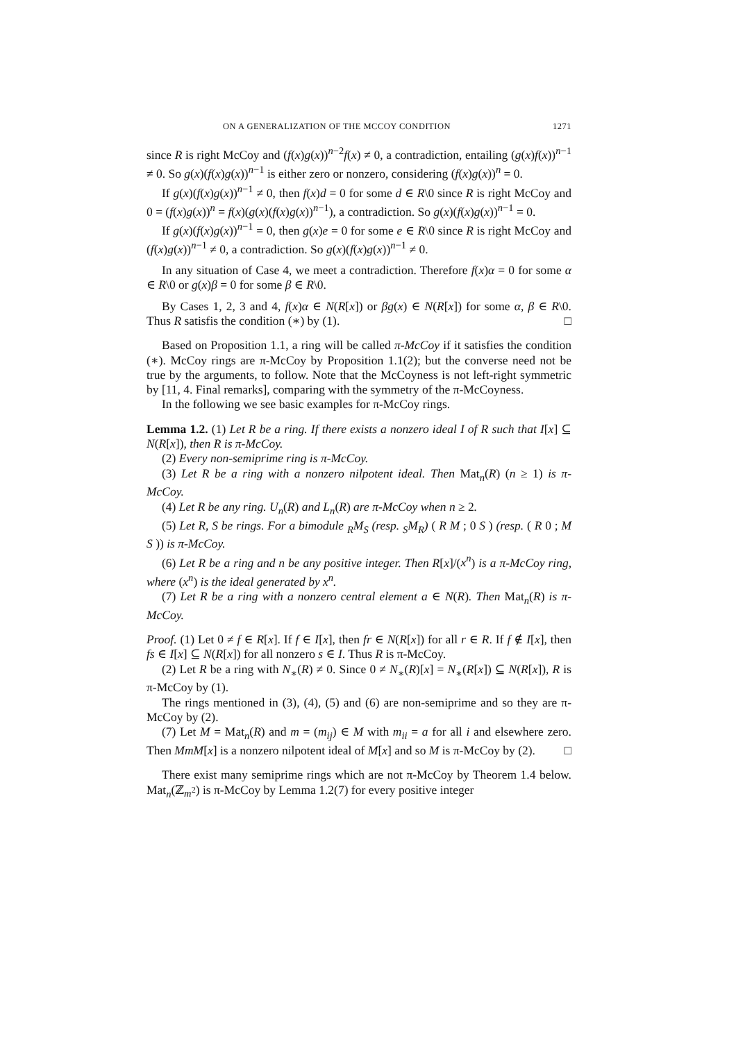ON A GENERALIZATION OF THE MCCOY CONDITION 1271
since R is right McCoy and (f(x)g(x))<sup>n−2</sup>f(x) ≠ 0, a contradiction, entailing (g(x)f(x))<sup>n−1</sup> ≠ 0. So g(x)(f(x)g(x))<sup>n−1</sup> is either zero or nonzero, considering (f(x)g(x))<sup>n</sup> = 0.
If g(x)(f(x)g(x))<sup>n−1</sup> ≠ 0, then f(x)d = 0 for some d ∈ R\0 since R is right McCoy and 0 = (f(x)g(x))<sup>n</sup> = f(x)(g(x)(f(x)g(x))<sup>n−1</sup>), a contradiction. So g(x)(f(x)g(x))<sup>n−1</sup> = 0.
If g(x)(f(x)g(x))<sup>n−1</sup> = 0, then g(x)e = 0 for some e ∈ R\0 since R is right McCoy and (f(x)g(x))<sup>n−1</sup> ≠ 0, a contradiction. So g(x)(f(x)g(x))<sup>n−1</sup> ≠ 0.
In any situation of Case 4, we meet a contradiction. Therefore f(x)α = 0 for some α ∈ R\0 or g(x)β = 0 for some β ∈ R\0.
By Cases 1, 2, 3 and 4, f(x)α ∈ N(R[x]) or βg(x) ∈ N(R[x]) for some α, β ∈ R\0. Thus R satisfis the condition (∗) by (1). □
Based on Proposition 1.1, a ring will be called π-McCoy if it satisfies the condition (∗). McCoy rings are π-McCoy by Proposition 1.1(2); but the converse need not be true by the arguments, to follow. Note that the McCoyness is not left-right symmetric by [11, 4. Final remarks], comparing with the symmetry of the π-McCoyness.
In the following we see basic examples for π-McCoy rings.
Lemma 1.2. (1) Let R be a ring. If there exists a nonzero ideal I of R such that I[x] ⊆ N(R[x]), then R is π-McCoy.
(2) Every non-semiprime ring is π-McCoy.
(3) Let R be a ring with a nonzero nilpotent ideal. Then Mat<sub>n</sub>(R) (n ≥ 1) is π-McCoy.
(4) Let R be any ring. U<sub>n</sub>(R) and L<sub>n</sub>(R) are π-McCoy when n ≥ 2.
(5) Let R, S be rings. For a bimodule <sub>R</sub>M<sub>S</sub> (resp. <sub>S</sub>M<sub>R</sub>) ( R M ; 0 S ) (resp. ( R 0 ; M S )) is π-McCoy.
(6) Let R be a ring and n be any positive integer. Then R[x]/(x<sup>n</sup>) is a π-McCoy ring, where (x<sup>n</sup>) is the ideal generated by x<sup>n</sup>.
(7) Let R be a ring with a nonzero central element a ∈ N(R). Then Mat<sub>n</sub>(R) is π-McCoy.
Proof. (1) Let 0 ≠ f ∈ R[x]. If f ∈ I[x], then fr ∈ N(R[x]) for all r ∈ R. If f ∉ I[x], then fs ∈ I[x] ⊆ N(R[x]) for all nonzero s ∈ I. Thus R is π-McCoy.
(2) Let R be a ring with N<sub>∗</sub>(R) ≠ 0. Since 0 ≠ N<sub>∗</sub>(R)[x] = N<sub>∗</sub>(R[x]) ⊆ N(R[x]), R is π-McCoy by (1).
The rings mentioned in (3), (4), (5) and (6) are non-semiprime and so they are π-McCoy by (2).
(7) Let M = Mat<sub>n</sub>(R) and m = (m<sub>ij</sub>) ∈ M with m<sub>ii</sub> = a for all i and elsewhere zero. Then MmM[x] is a nonzero nilpotent ideal of M[x] and so M is π-McCoy by (2). □
There exist many semiprime rings which are not π-McCoy by Theorem 1.4 below. Mat<sub>n</sub>(ℤ<sub>m<sup>2</sup></sub>) is π-McCoy by Lemma 1.2(7) for every positive integer